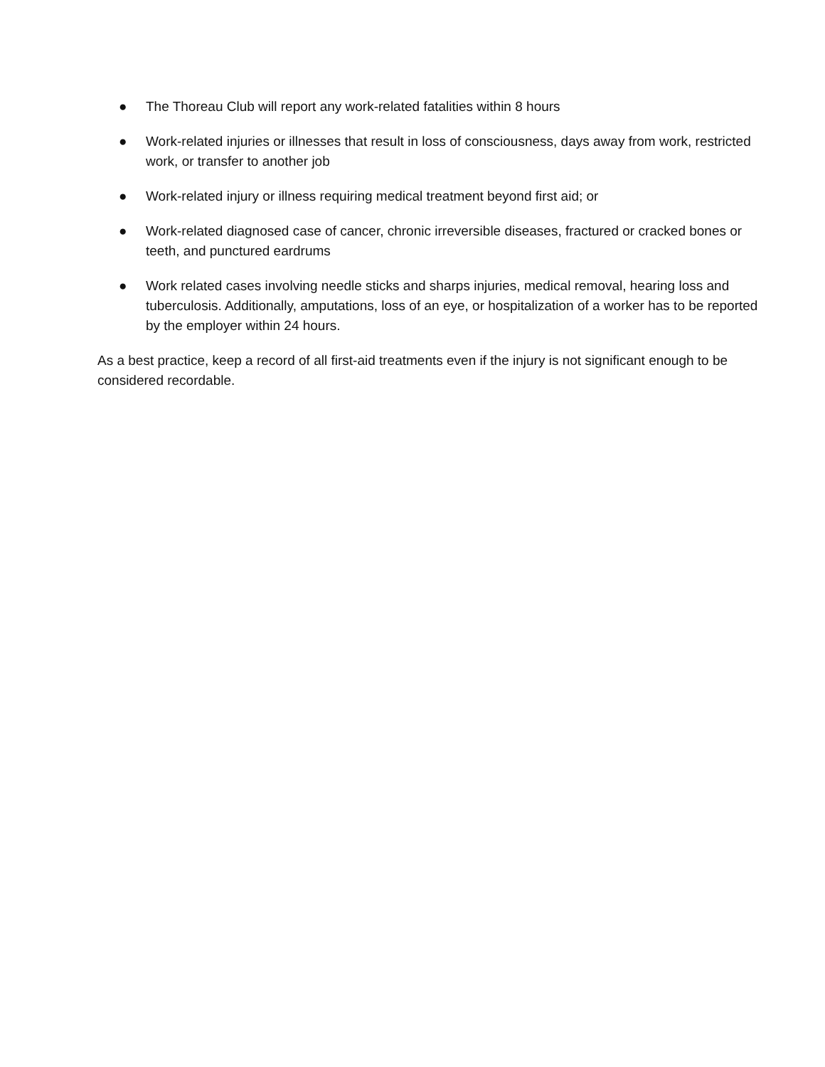● The Thoreau Club will report any work-related fatalities within 8 hours
● Work-related injuries or illnesses that result in loss of consciousness, days away from work, restricted work, or transfer to another job
● Work-related injury or illness requiring medical treatment beyond first aid; or
● Work-related diagnosed case of cancer, chronic irreversible diseases, fractured or cracked bones or teeth, and punctured eardrums
● Work related cases involving needle sticks and sharps injuries, medical removal, hearing loss and tuberculosis. Additionally, amputations, loss of an eye, or hospitalization of a worker has to be reported by the employer within 24 hours.
As a best practice, keep a record of all first-aid treatments even if the injury is not significant enough to be considered recordable.